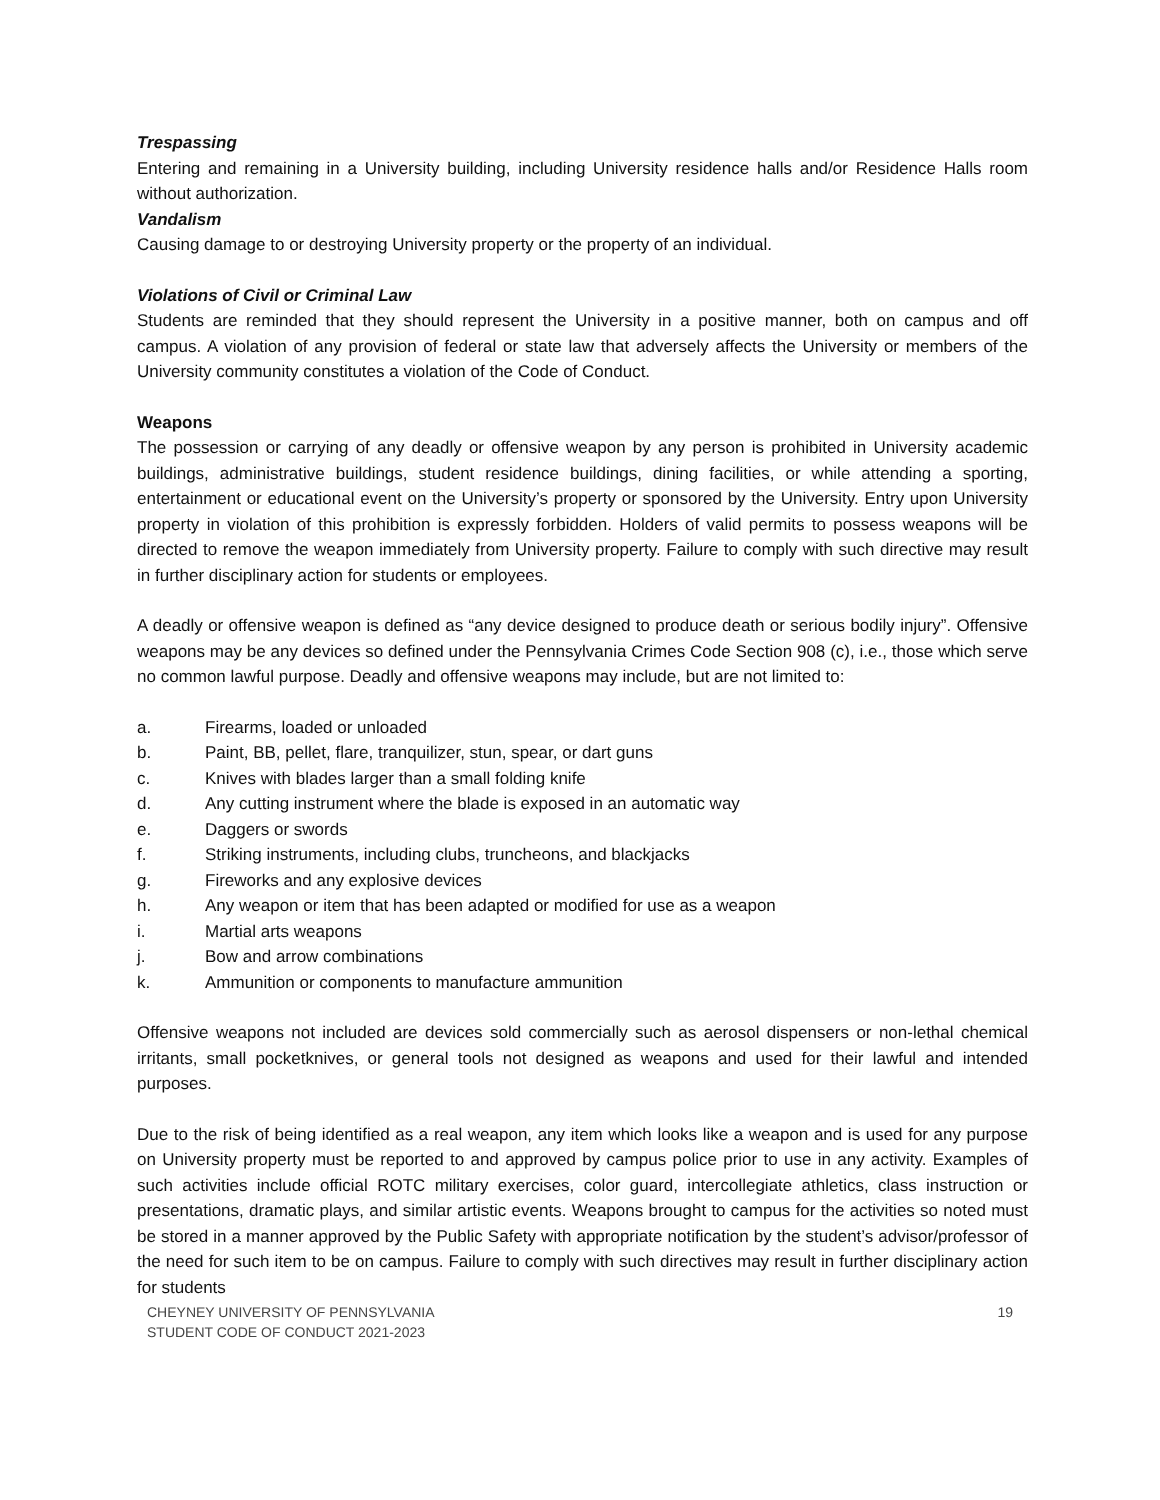Trespassing
Entering and remaining in a University building, including University residence halls and/or Residence Halls room without authorization.
Vandalism
Causing damage to or destroying University property or the property of an individual.
Violations of Civil or Criminal Law
Students are reminded that they should represent the University in a positive manner, both on campus and off campus. A violation of any provision of federal or state law that adversely affects the University or members of the University community constitutes a violation of the Code of Conduct.
Weapons
The possession or carrying of any deadly or offensive weapon by any person is prohibited in University academic buildings, administrative buildings, student residence buildings, dining facilities, or while attending a sporting, entertainment or educational event on the University’s property or sponsored by the University. Entry upon University property in violation of this prohibition is expressly forbidden. Holders of valid permits to possess weapons will be directed to remove the weapon immediately from University property. Failure to comply with such directive may result in further disciplinary action for students or employees.
A deadly or offensive weapon is defined as “any device designed to produce death or serious bodily injury”. Offensive weapons may be any devices so defined under the Pennsylvania Crimes Code Section 908 (c), i.e., those which serve no common lawful purpose. Deadly and offensive weapons may include, but are not limited to:
a. Firearms, loaded or unloaded
b. Paint, BB, pellet, flare, tranquilizer, stun, spear, or dart guns
c. Knives with blades larger than a small folding knife
d. Any cutting instrument where the blade is exposed in an automatic way
e. Daggers or swords
f. Striking instruments, including clubs, truncheons, and blackjacks
g. Fireworks and any explosive devices
h. Any weapon or item that has been adapted or modified for use as a weapon
i. Martial arts weapons
j. Bow and arrow combinations
k. Ammunition or components to manufacture ammunition
Offensive weapons not included are devices sold commercially such as aerosol dispensers or non-lethal chemical irritants, small pocketknives, or general tools not designed as weapons and used for their lawful and intended purposes.
Due to the risk of being identified as a real weapon, any item which looks like a weapon and is used for any purpose on University property must be reported to and approved by campus police prior to use in any activity. Examples of such activities include official ROTC military exercises, color guard, intercollegiate athletics, class instruction or presentations, dramatic plays, and similar artistic events. Weapons brought to campus for the activities so noted must be stored in a manner approved by the Public Safety with appropriate notification by the student’s advisor/professor of the need for such item to be on campus. Failure to comply with such directives may result in further disciplinary action for students
CHEYNEY UNIVERSITY OF PENNSYLVANIA
STUDENT CODE OF CONDUCT 2021-2023
19